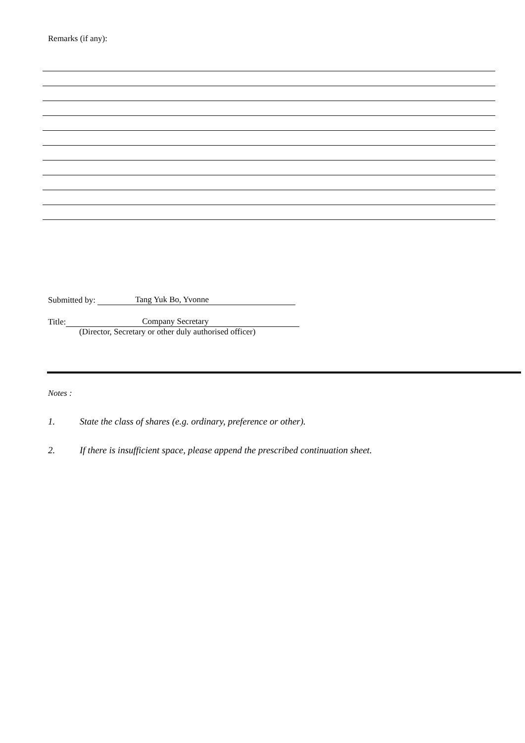Remarks (if any):
Submitted by: Tang Yuk Bo, Yvonne
Title: Company Secretary
(Director, Secretary or other duly authorised officer)
Notes :
1. State the class of shares (e.g. ordinary, preference or other).
2. If there is insufficient space, please append the prescribed continuation sheet.